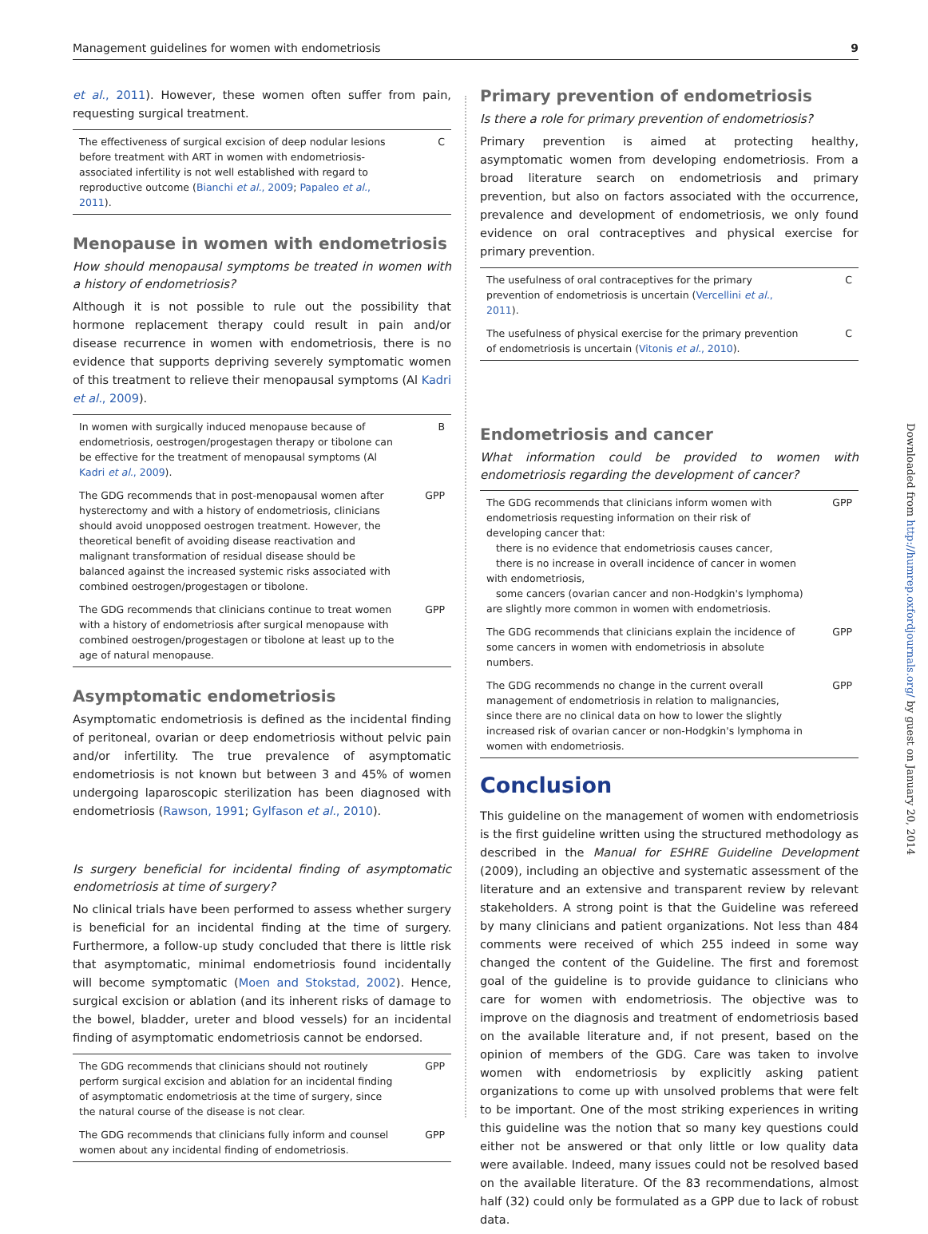Management guidelines for women with endometriosis 9
Downloaded from http://humrep.oxfordjournals.org/ by guest on January 20, 2014
et al., 2011). However, these women often suffer from pain, requesting surgical treatment.
| The effectiveness of surgical excision of deep nodular lesions before treatment with ART in women with endometriosis-associated infertility is not well established with regard to reproductive outcome ( Bianchi et al. , 2009 ; Papaleo et al. , 2011 ). | C |
Menopause in women with endometriosis
How should menopausal symptoms be treated in women with a history of endometriosis?
Although it is not possible to rule out the possibility that hormone replacement therapy could result in pain and/or disease recurrence in women with endometriosis, there is no evidence that supports depriving severely symptomatic women of this treatment to relieve their menopausal symptoms (Al Kadri et al., 2009).
| In women with surgically induced menopause because of endometriosis, oestrogen/progestagen therapy or tibolone can be effective for the treatment of menopausal symptoms (Al Kadri et al. , 2009 ). | B |
| The GDG recommends that in post-menopausal women after hysterectomy and with a history of endometriosis, clinicians should avoid unopposed oestrogen treatment. However, the theoretical benefit of avoiding disease reactivation and malignant transformation of residual disease should be balanced against the increased systemic risks associated with combined oestrogen/progestagen or tibolone. | GPP |
| The GDG recommends that clinicians continue to treat women with a history of endometriosis after surgical menopause with combined oestrogen/progestagen or tibolone at least up to the age of natural menopause. | GPP |
Asymptomatic endometriosis
Asymptomatic endometriosis is defined as the incidental finding of peritoneal, ovarian or deep endometriosis without pelvic pain and/or infertility. The true prevalence of asymptomatic endometriosis is not known but between 3 and 45% of women undergoing laparoscopic sterilization has been diagnosed with endometriosis (Rawson, 1991; Gylfason et al., 2010).
Is surgery beneficial for incidental finding of asymptomatic endometriosis at time of surgery?
No clinical trials have been performed to assess whether surgery is beneficial for an incidental finding at the time of surgery. Furthermore, a follow-up study concluded that there is little risk that asymptomatic, minimal endometriosis found incidentally will become symptomatic (Moen and Stokstad, 2002). Hence, surgical excision or ablation (and its inherent risks of damage to the bowel, bladder, ureter and blood vessels) for an incidental finding of asymptomatic endometriosis cannot be endorsed.
| The GDG recommends that clinicians should not routinely perform surgical excision and ablation for an incidental finding of asymptomatic endometriosis at the time of surgery, since the natural course of the disease is not clear. | GPP |
| The GDG recommends that clinicians fully inform and counsel women about any incidental finding of endometriosis. | GPP |
Primary prevention of endometriosis
Is there a role for primary prevention of endometriosis?
Primary prevention is aimed at protecting healthy, asymptomatic women from developing endometriosis. From a broad literature search on endometriosis and primary prevention, but also on factors associated with the occurrence, prevalence and development of endometriosis, we only found evidence on oral contraceptives and physical exercise for primary prevention.
| The usefulness of oral contraceptives for the primary prevention of endometriosis is uncertain ( Vercellini et al. , 2011 ). | C |
| The usefulness of physical exercise for the primary prevention of endometriosis is uncertain ( Vitonis et al. , 2010 ). | C |
Endometriosis and cancer
What information could be provided to women with endometriosis regarding the development of cancer?
| The GDG recommends that clinicians inform women with endometriosis requesting information on their risk of developing cancer that: there is no evidence that endometriosis causes cancer, there is no increase in overall incidence of cancer in women with endometriosis, some cancers (ovarian cancer and non-Hodgkin's lymphoma) are slightly more common in women with endometriosis. | GPP |
| The GDG recommends that clinicians explain the incidence of some cancers in women with endometriosis in absolute numbers. | GPP |
| The GDG recommends no change in the current overall management of endometriosis in relation to malignancies, since there are no clinical data on how to lower the slightly increased risk of ovarian cancer or non-Hodgkin's lymphoma in women with endometriosis. | GPP |
Conclusion
This guideline on the management of women with endometriosis is the first guideline written using the structured methodology as described in the Manual for ESHRE Guideline Development (2009), including an objective and systematic assessment of the literature and an extensive and transparent review by relevant stakeholders. A strong point is that the Guideline was refereed by many clinicians and patient organizations. Not less than 484 comments were received of which 255 indeed in some way changed the content of the Guideline. The first and foremost goal of the guideline is to provide guidance to clinicians who care for women with endometriosis. The objective was to improve on the diagnosis and treatment of endometriosis based on the available literature and, if not present, based on the opinion of members of the GDG. Care was taken to involve women with endometriosis by explicitly asking patient organizations to come up with unsolved problems that were felt to be important. One of the most striking experiences in writing this guideline was the notion that so many key questions could either not be answered or that only little or low quality data were available. Indeed, many issues could not be resolved based on the available literature. Of the 83 recommendations, almost half (32) could only be formulated as a GPP due to lack of robust data.